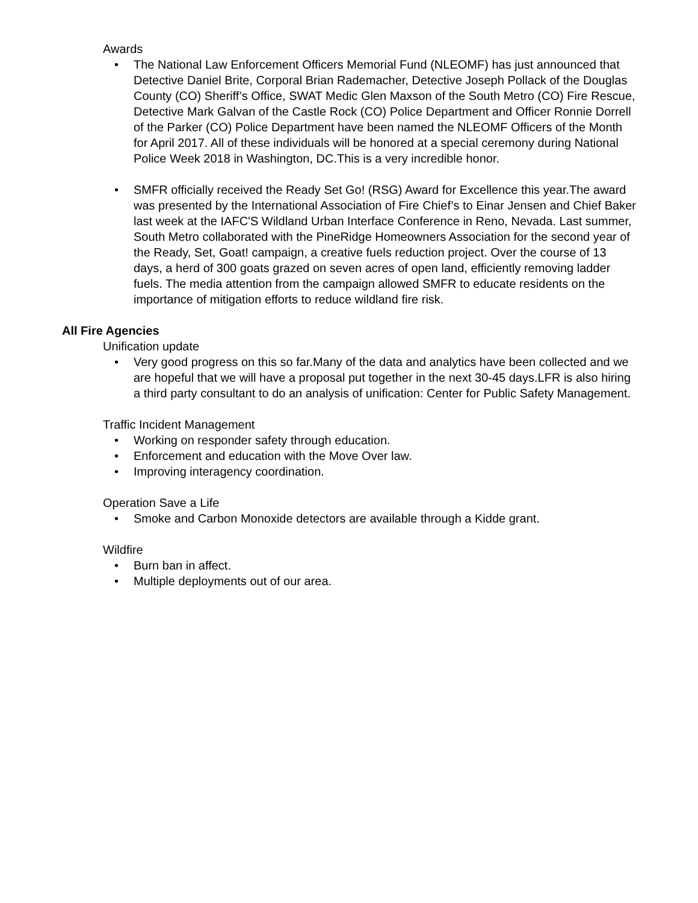Awards
• The National Law Enforcement Officers Memorial Fund (NLEOMF) has just announced that Detective Daniel Brite, Corporal Brian Rademacher, Detective Joseph Pollack of the Douglas County (CO) Sheriff’s Office, SWAT Medic Glen Maxson of the South Metro (CO) Fire Rescue, Detective Mark Galvan of the Castle Rock (CO) Police Department and Officer Ronnie Dorrell of the Parker (CO) Police Department have been named the NLEOMF Officers of the Month for April 2017. All of these individuals will be honored at a special ceremony during National Police Week 2018 in Washington, DC.This is a very incredible honor.
• SMFR officially received the Ready Set Go! (RSG) Award for Excellence this year.The award was presented by the International Association of Fire Chief’s to Einar Jensen and Chief Baker last week at the IAFC'S Wildland Urban Interface Conference in Reno, Nevada. Last summer, South Metro collaborated with the PineRidge Homeowners Association for the second year of the Ready, Set, Goat! campaign, a creative fuels reduction project. Over the course of 13 days, a herd of 300 goats grazed on seven acres of open land, efficiently removing ladder fuels. The media attention from the campaign allowed SMFR to educate residents on the importance of mitigation efforts to reduce wildland fire risk.
All Fire Agencies
Unification update
• Very good progress on this so far.Many of the data and analytics have been collected and we are hopeful that we will have a proposal put together in the next 30-45 days.LFR is also hiring a third party consultant to do an analysis of unification: Center for Public Safety Management.
Traffic Incident Management
• Working on responder safety through education.
• Enforcement and education with the Move Over law.
• Improving interagency coordination.
Operation Save a Life
• Smoke and Carbon Monoxide detectors are available through a Kidde grant.
Wildfire
• Burn ban in affect.
• Multiple deployments out of our area.